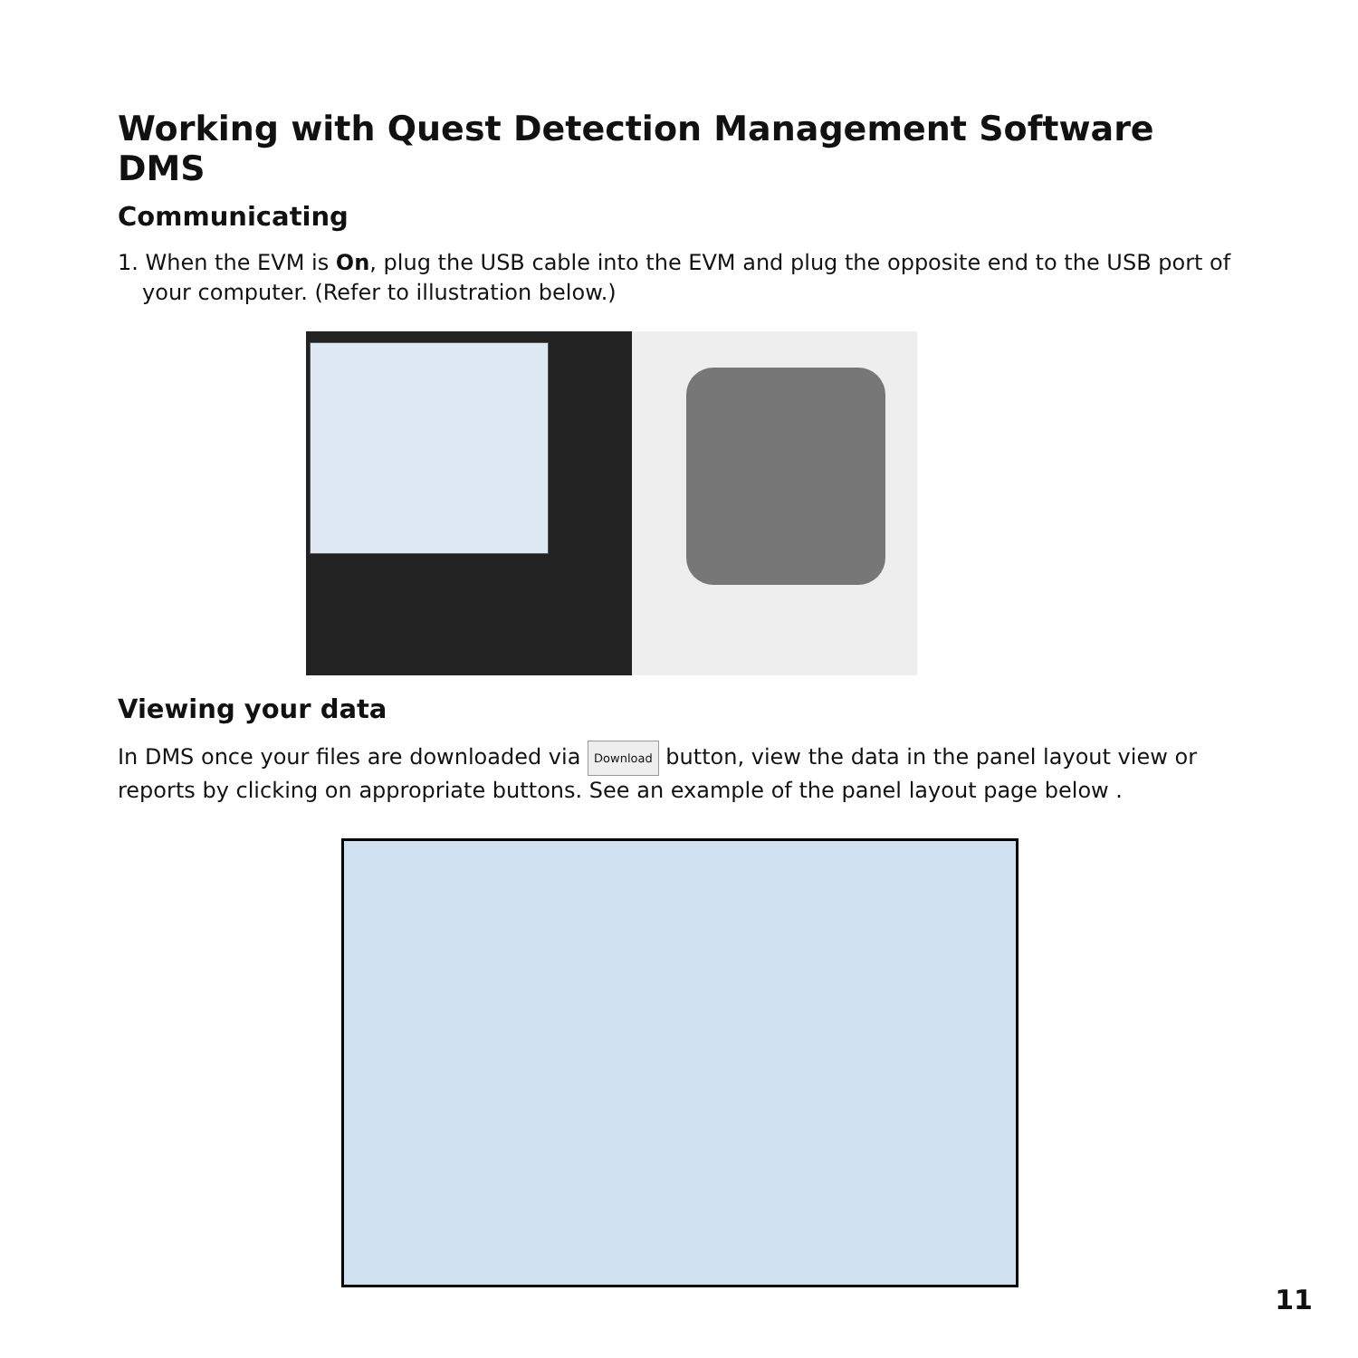Working with Quest Detection Management Software DMS
Communicating
1. When the EVM is On, plug the USB cable into the EVM and plug the opposite end to the USB port of your computer. (Refer to illustration below.)
Viewing your data
In DMS once your files are downloaded via Download button, view the data in the panel layout view or reports by clicking on appropriate buttons. See an example of the panel layout page below .
11